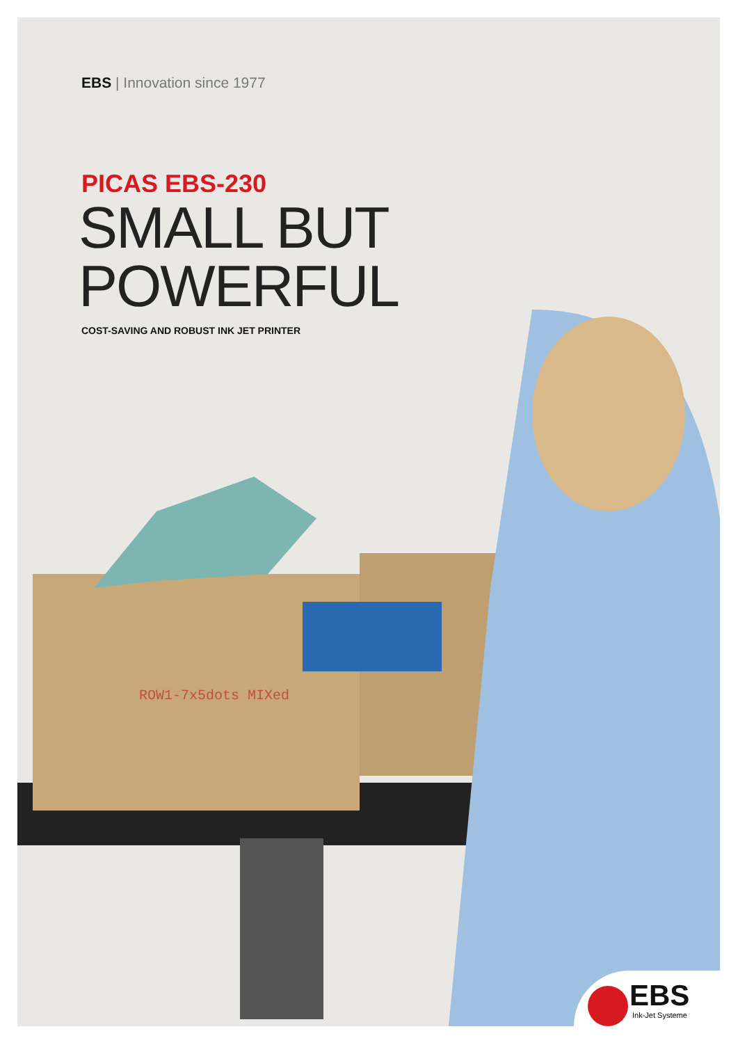EBS | Innovation since 1977
PICAS EBS-230
SMALL BUT POWERFUL
COST-SAVING AND ROBUST INK JET PRINTER
ROW1-7x5dots MIXed
EBS
Ink-Jet Systeme